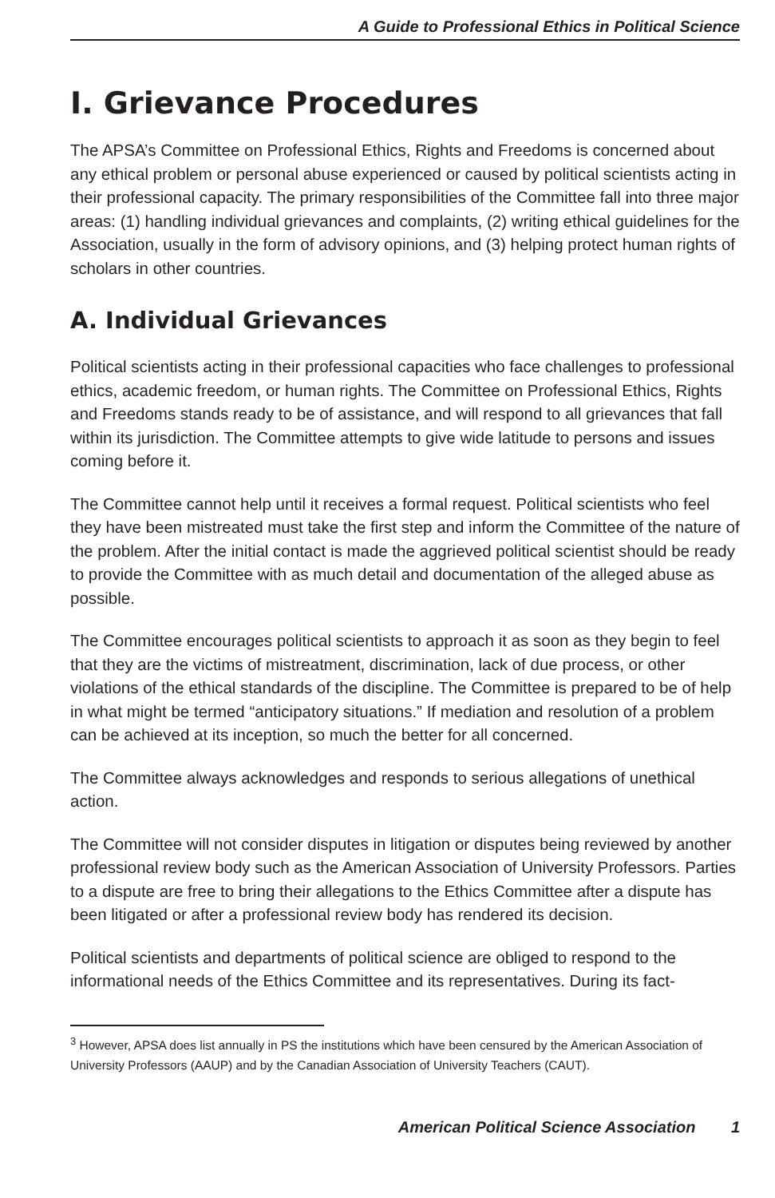A Guide to Professional Ethics in Political Science
I. Grievance Procedures
The APSA’s Committee on Professional Ethics, Rights and Freedoms is concerned about any ethical problem or personal abuse experienced or caused by political scientists acting in their professional capacity. The primary responsibilities of the Committee fall into three major areas: (1) handling individual grievances and complaints, (2) writing ethical guidelines for the Association, usually in the form of advisory opinions, and (3) helping protect human rights of scholars in other countries.
A. Individual Grievances
Political scientists acting in their professional capacities who face challenges to professional ethics, academic freedom, or human rights. The Committee on Professional Ethics, Rights and Freedoms stands ready to be of assistance, and will respond to all grievances that fall within its jurisdiction. The Committee attempts to give wide latitude to persons and issues coming before it.
The Committee cannot help until it receives a formal request. Political scientists who feel they have been mistreated must take the first step and inform the Committee of the nature of the problem. After the initial contact is made the aggrieved political scientist should be ready to provide the Committee with as much detail and documentation of the alleged abuse as possible.
The Committee encourages political scientists to approach it as soon as they begin to feel that they are the victims of mistreatment, discrimination, lack of due process, or other violations of the ethical standards of the discipline. The Committee is prepared to be of help in what might be termed “anticipatory situations.” If mediation and resolution of a problem can be achieved at its inception, so much the better for all concerned.
The Committee always acknowledges and responds to serious allegations of unethical action.
The Committee will not consider disputes in litigation or disputes being reviewed by another professional review body such as the American Association of University Professors. Parties to a dispute are free to bring their allegations to the Ethics Committee after a dispute has been litigated or after a professional review body has rendered its decision.
Political scientists and departments of political science are obliged to respond to the informational needs of the Ethics Committee and its representatives. During its fact-
<sup>3</sup> However, APSA does list annually in PS the institutions which have been censured by the American Association of University Professors (AAUP) and by the Canadian Association of University Teachers (CAUT).
American Political Science Association 1